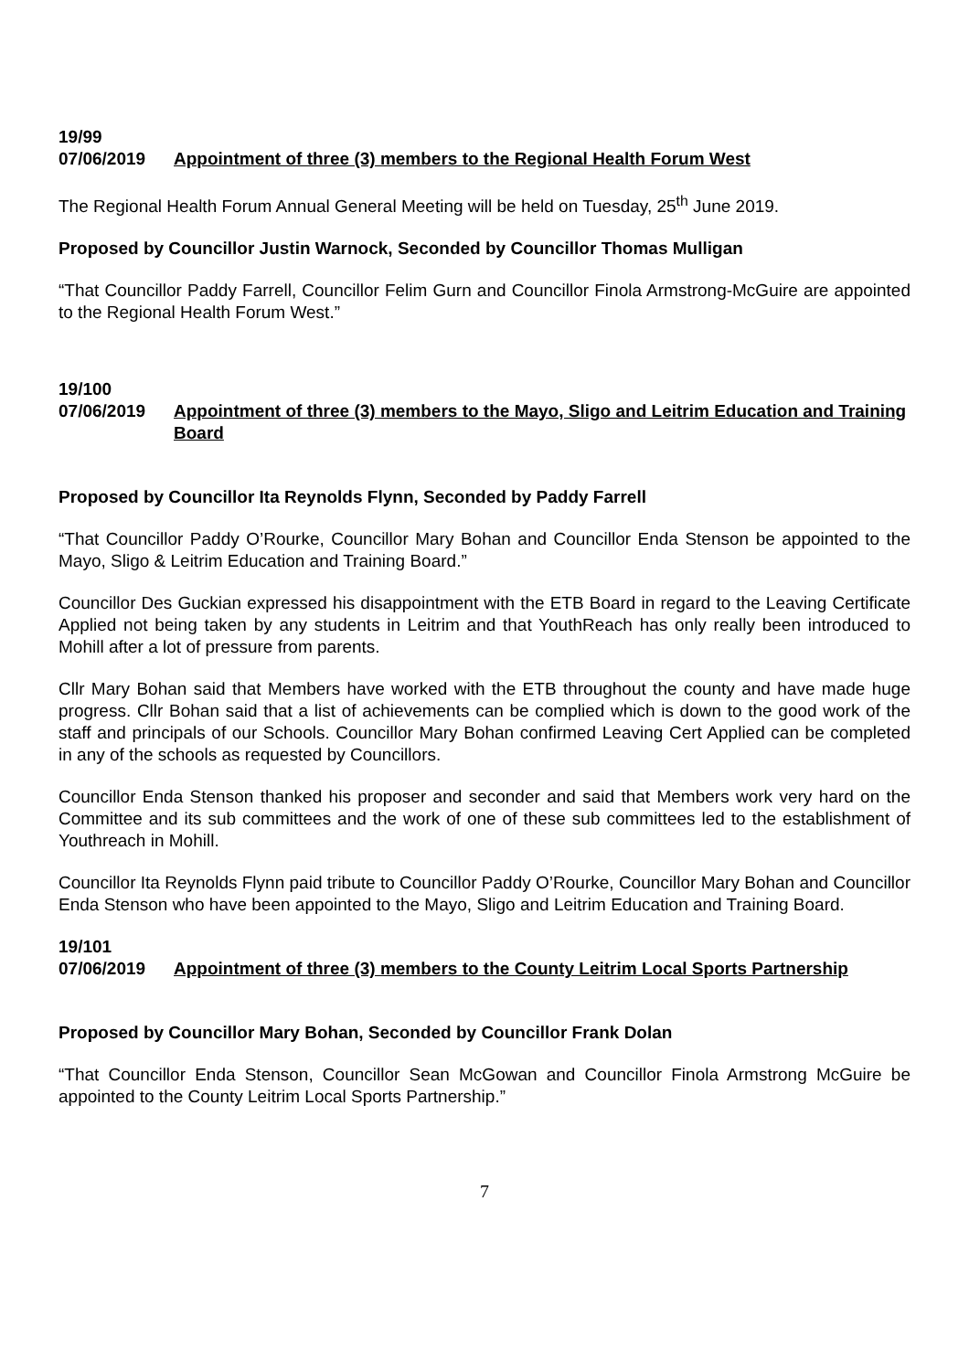19/99
07/06/2019 Appointment of three (3) members to the Regional Health Forum West
The Regional Health Forum Annual General Meeting will be held on Tuesday, 25<sup>th</sup> June 2019.
Proposed by Councillor Justin Warnock, Seconded by Councillor Thomas Mulligan
“That Councillor Paddy Farrell, Councillor Felim Gurn and Councillor Finola Armstrong-McGuire are appointed to the Regional Health Forum West.”
19/100
07/06/2019 Appointment of three (3) members to the Mayo, Sligo and Leitrim Education and Training Board
Proposed by Councillor Ita Reynolds Flynn, Seconded by Paddy Farrell
“That Councillor Paddy O’Rourke, Councillor Mary Bohan and Councillor Enda Stenson be appointed to the Mayo, Sligo & Leitrim Education and Training Board.”
Councillor Des Guckian expressed his disappointment with the ETB Board in regard to the Leaving Certificate Applied not being taken by any students in Leitrim and that YouthReach has only really been introduced to Mohill after a lot of pressure from parents.
Cllr Mary Bohan said that Members have worked with the ETB throughout the county and have made huge progress. Cllr Bohan said that a list of achievements can be complied which is down to the good work of the staff and principals of our Schools. Councillor Mary Bohan confirmed Leaving Cert Applied can be completed in any of the schools as requested by Councillors.
Councillor Enda Stenson thanked his proposer and seconder and said that Members work very hard on the Committee and its sub committees and the work of one of these sub committees led to the establishment of Youthreach in Mohill.
Councillor Ita Reynolds Flynn paid tribute to Councillor Paddy O’Rourke, Councillor Mary Bohan and Councillor Enda Stenson who have been appointed to the Mayo, Sligo and Leitrim Education and Training Board.
19/101
07/06/2019 Appointment of three (3) members to the County Leitrim Local Sports Partnership
Proposed by Councillor Mary Bohan, Seconded by Councillor Frank Dolan
“That Councillor Enda Stenson, Councillor Sean McGowan and Councillor Finola Armstrong McGuire be appointed to the County Leitrim Local Sports Partnership.”
7